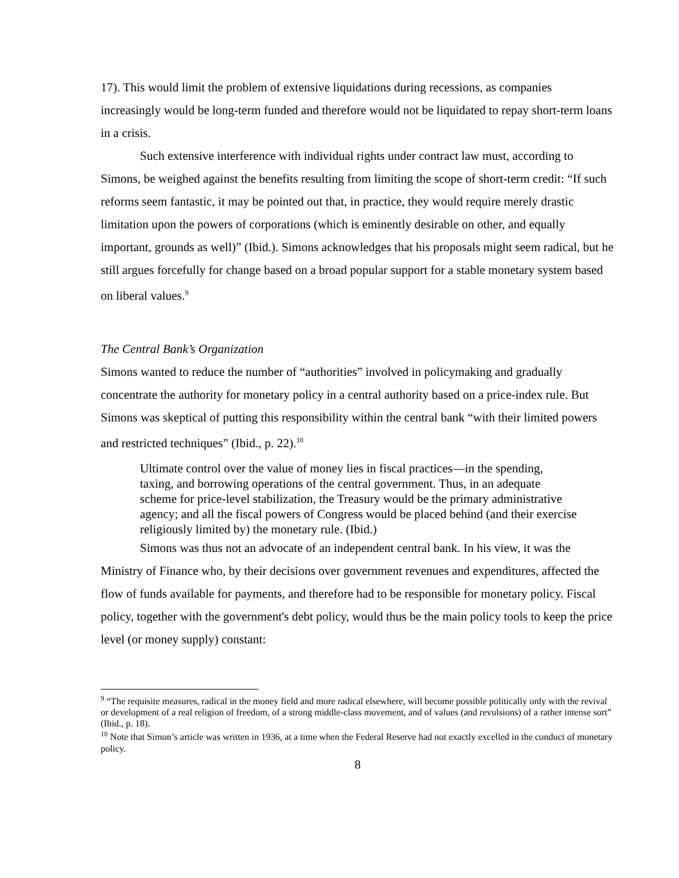17). This would limit the problem of extensive liquidations during recessions, as companies increasingly would be long-term funded and therefore would not be liquidated to repay short-term loans in a crisis.
Such extensive interference with individual rights under contract law must, according to Simons, be weighed against the benefits resulting from limiting the scope of short-term credit: “If such reforms seem fantastic, it may be pointed out that, in practice, they would require merely drastic limitation upon the powers of corporations (which is eminently desirable on other, and equally important, grounds as well)” (Ibid.). Simons acknowledges that his proposals might seem radical, but he still argues forcefully for change based on a broad popular support for a stable monetary system based on liberal values.<sup>9</sup>
The Central Bank’s Organization
Simons wanted to reduce the number of “authorities” involved in policymaking and gradually concentrate the authority for monetary policy in a central authority based on a price-index rule. But Simons was skeptical of putting this responsibility within the central bank “with their limited powers and restricted techniques” (Ibid., p. 22).<sup>10</sup>
Ultimate control over the value of money lies in fiscal practices—in the spending, taxing, and borrowing operations of the central government. Thus, in an adequate scheme for price-level stabilization, the Treasury would be the primary administrative agency; and all the fiscal powers of Congress would be placed behind (and their exercise religiously limited by) the monetary rule. (Ibid.)
Simons was thus not an advocate of an independent central bank. In his view, it was the Ministry of Finance who, by their decisions over government revenues and expenditures, affected the flow of funds available for payments, and therefore had to be responsible for monetary policy. Fiscal policy, together with the government's debt policy, would thus be the main policy tools to keep the price level (or money supply) constant:
<sup>9</sup> “The requisite measures, radical in the money field and more radical elsewhere, will become possible politically only with the revival or development of a real religion of freedom, of a strong middle-class movement, and of values (and revulsions) of a rather intense sort” (Ibid., p. 18).
<sup>10</sup> Note that Simon’s article was written in 1936, at a time when the Federal Reserve had not exactly excelled in the conduct of monetary policy.
8